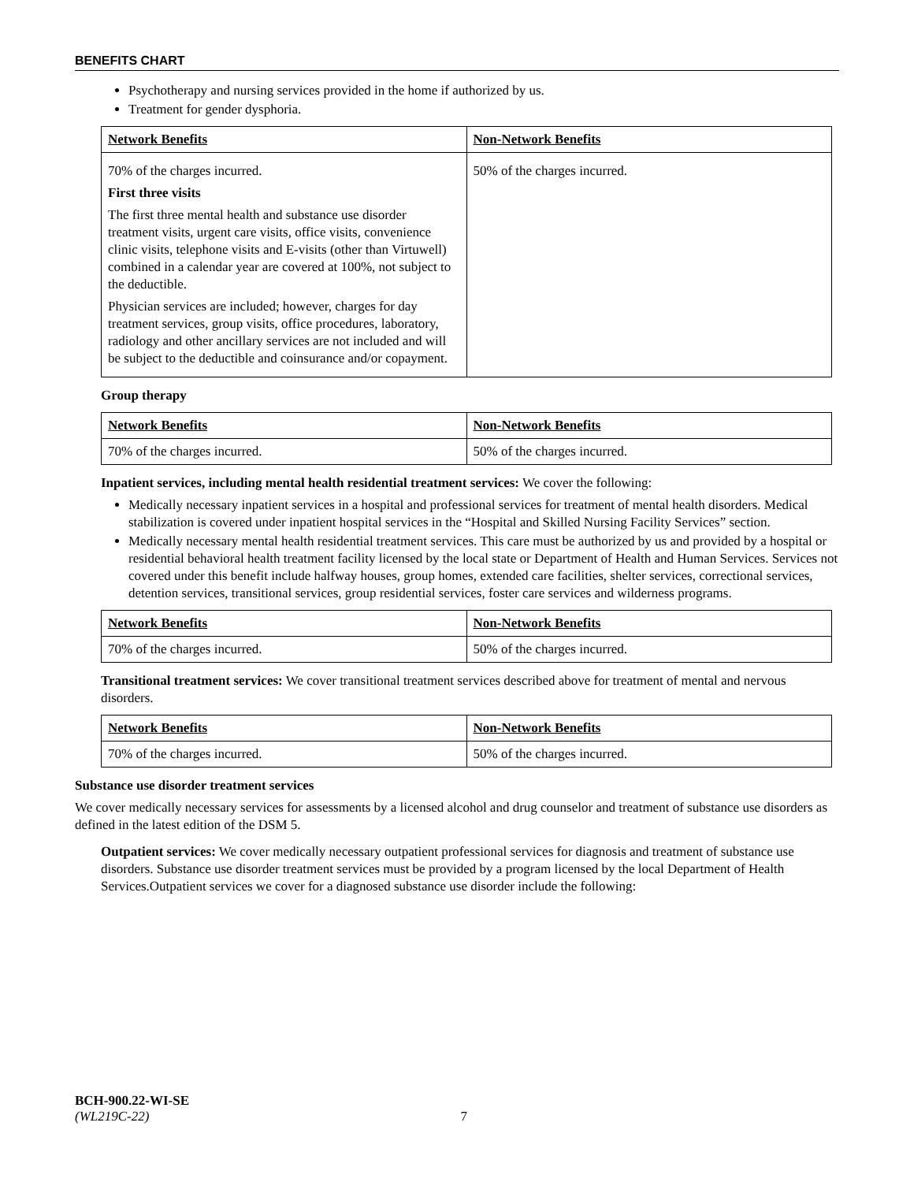BENEFITS CHART
Psychotherapy and nursing services provided in the home if authorized by us.
Treatment for gender dysphoria.
| Network Benefits | Non-Network Benefits |
| --- | --- |
| 70% of the charges incurred. First three visits The first three mental health and substance use disorder treatment visits, urgent care visits, office visits, convenience clinic visits, telephone visits and E-visits (other than Virtuwell) combined in a calendar year are covered at 100%, not subject to the deductible. Physician services are included; however, charges for day treatment services, group visits, office procedures, laboratory, radiology and other ancillary services are not included and will be subject to the deductible and coinsurance and/or copayment. | 50% of the charges incurred. |
Group therapy
| Network Benefits | Non-Network Benefits |
| --- | --- |
| 70% of the charges incurred. | 50% of the charges incurred. |
Inpatient services, including mental health residential treatment services: We cover the following:
Medically necessary inpatient services in a hospital and professional services for treatment of mental health disorders. Medical stabilization is covered under inpatient hospital services in the “Hospital and Skilled Nursing Facility Services” section.
Medically necessary mental health residential treatment services. This care must be authorized by us and provided by a hospital or residential behavioral health treatment facility licensed by the local state or Department of Health and Human Services. Services not covered under this benefit include halfway houses, group homes, extended care facilities, shelter services, correctional services, detention services, transitional services, group residential services, foster care services and wilderness programs.
| Network Benefits | Non-Network Benefits |
| --- | --- |
| 70% of the charges incurred. | 50% of the charges incurred. |
Transitional treatment services: We cover transitional treatment services described above for treatment of mental and nervous disorders.
| Network Benefits | Non-Network Benefits |
| --- | --- |
| 70% of the charges incurred. | 50% of the charges incurred. |
Substance use disorder treatment services
We cover medically necessary services for assessments by a licensed alcohol and drug counselor and treatment of substance use disorders as defined in the latest edition of the DSM 5.
Outpatient services: We cover medically necessary outpatient professional services for diagnosis and treatment of substance use disorders. Substance use disorder treatment services must be provided by a program licensed by the local Department of Health Services.Outpatient services we cover for a diagnosed substance use disorder include the following:
BCH-900.22-WI-SE
(WL219C-22) 7